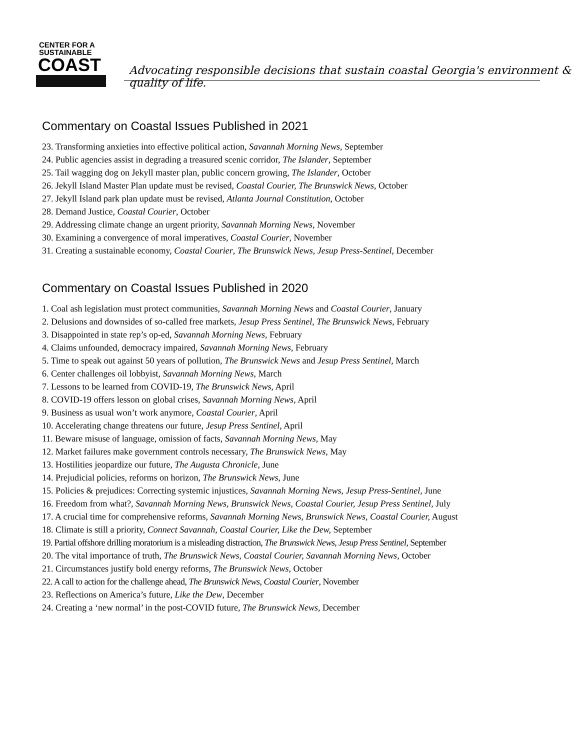CENTER FOR A
SUSTAINABLE
COAST
Advocating responsible decisions that sustain coastal Georgia's environment & quality of life.
Commentary on Coastal Issues Published in 2021
23. Transforming anxieties into effective political action, Savannah Morning News, September
24. Public agencies assist in degrading a treasured scenic corridor, The Islander, September
25. Tail wagging dog on Jekyll master plan, public concern growing, The Islander, October
26. Jekyll Island Master Plan update must be revised, Coastal Courier, The Brunswick News, October
27. Jekyll Island park plan update must be revised, Atlanta Journal Constitution, October
28. Demand Justice, Coastal Courier, October
29. Addressing climate change an urgent priority, Savannah Morning News, November
30. Examining a convergence of moral imperatives, Coastal Courier, November
31. Creating a sustainable economy, Coastal Courier, The Brunswick News, Jesup Press-Sentinel, December
Commentary on Coastal Issues Published in 2020
1. Coal ash legislation must protect communities, Savannah Morning News and Coastal Courier, January
2. Delusions and downsides of so-called free markets, Jesup Press Sentinel, The Brunswick News, February
3. Disappointed in state rep’s op-ed, Savannah Morning News, February
4. Claims unfounded, democracy impaired, Savannah Morning News, February
5. Time to speak out against 50 years of pollution, The Brunswick News and Jesup Press Sentinel, March
6. Center challenges oil lobbyist, Savannah Morning News, March
7. Lessons to be learned from COVID-19, The Brunswick News, April
8. COVID-19 offers lesson on global crises, Savannah Morning News, April
9. Business as usual won’t work anymore, Coastal Courier, April
10. Accelerating change threatens our future, Jesup Press Sentinel, April
11. Beware misuse of language, omission of facts, Savannah Morning News, May
12. Market failures make government controls necessary, The Brunswick News, May
13. Hostilities jeopardize our future, The Augusta Chronicle, June
14. Prejudicial policies, reforms on horizon, The Brunswick News, June
15. Policies & prejudices: Correcting systemic injustices, Savannah Morning News, Jesup Press-Sentinel, June
16. Freedom from what?, Savannah Morning News, Brunswick News, Coastal Courier, Jesup Press Sentinel, July
17. A crucial time for comprehensive reforms, Savannah Morning News, Brunswick News, Coastal Courier, August
18. Climate is still a priority, Connect Savannah, Coastal Courier, Like the Dew, September
19. Partial offshore drilling moratorium is a misleading distraction, The Brunswick News, Jesup Press Sentinel, September
20. The vital importance of truth, The Brunswick News, Coastal Courier, Savannah Morning News, October
21. Circumstances justify bold energy reforms, The Brunswick News, October
22. A call to action for the challenge ahead, The Brunswick News, Coastal Courier, November
23. Reflections on America’s future, Like the Dew, December
24. Creating a ‘new normal’ in the post-COVID future, The Brunswick News, December